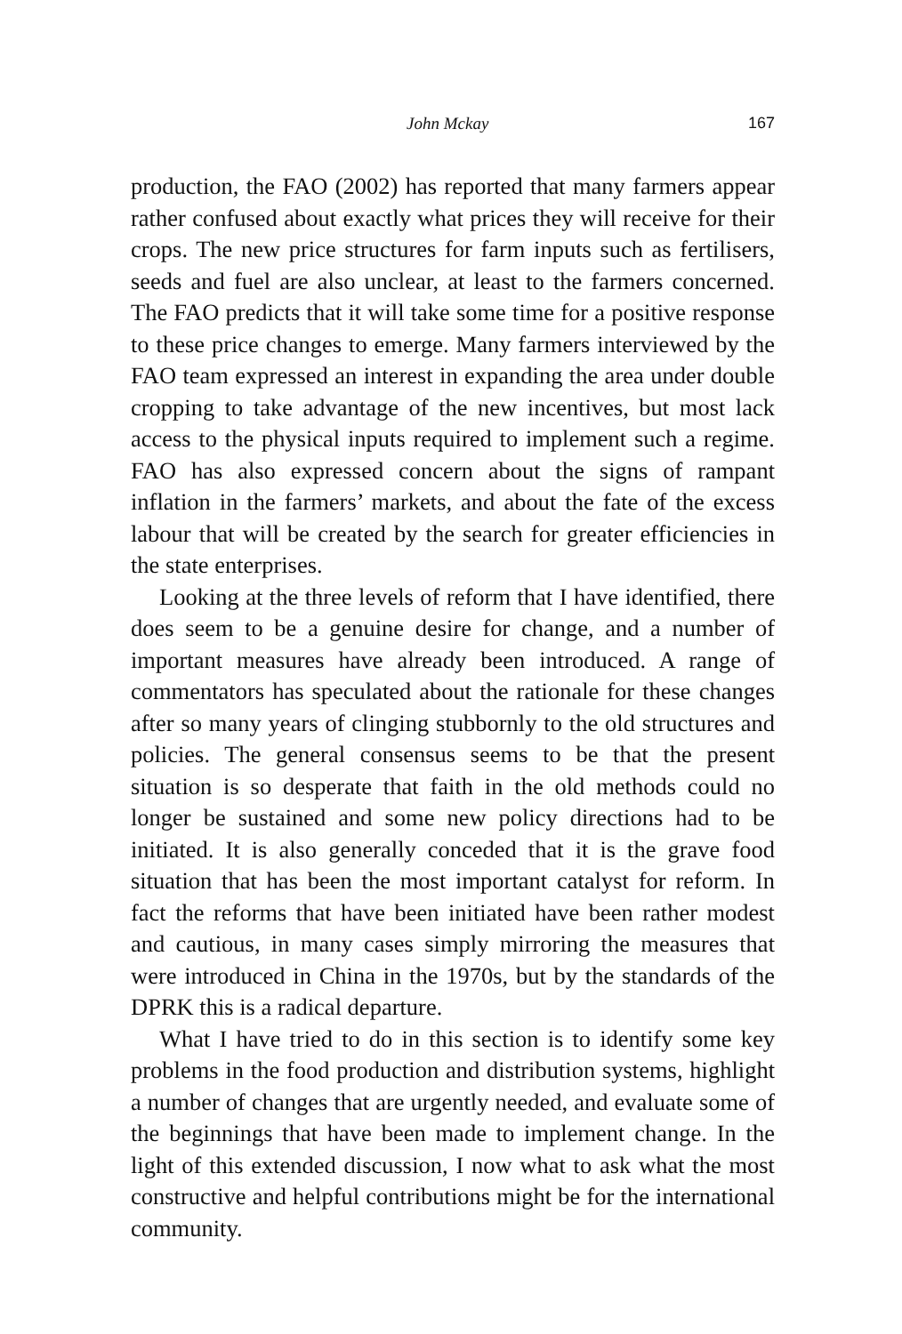John Mckay 167
production, the FAO (2002) has reported that many farmers appear rather confused about exactly what prices they will receive for their crops. The new price structures for farm inputs such as fertilisers, seeds and fuel are also unclear, at least to the farmers concerned. The FAO predicts that it will take some time for a positive response to these price changes to emerge. Many farmers interviewed by the FAO team expressed an interest in expanding the area under double cropping to take advantage of the new incentives, but most lack access to the physical inputs required to implement such a regime. FAO has also expressed concern about the signs of rampant inflation in the farmers’ markets, and about the fate of the excess labour that will be created by the search for greater efficiencies in the state enterprises.
Looking at the three levels of reform that I have identified, there does seem to be a genuine desire for change, and a number of important measures have already been introduced. A range of commentators has speculated about the rationale for these changes after so many years of clinging stubbornly to the old structures and policies. The general consensus seems to be that the present situation is so desperate that faith in the old methods could no longer be sustained and some new policy directions had to be initiated. It is also generally conceded that it is the grave food situation that has been the most important catalyst for reform. In fact the reforms that have been initiated have been rather modest and cautious, in many cases simply mirroring the measures that were introduced in China in the 1970s, but by the standards of the DPRK this is a radical departure.
What I have tried to do in this section is to identify some key problems in the food production and distribution systems, highlight a number of changes that are urgently needed, and evaluate some of the beginnings that have been made to implement change. In the light of this extended discussion, I now what to ask what the most constructive and helpful contributions might be for the international community.